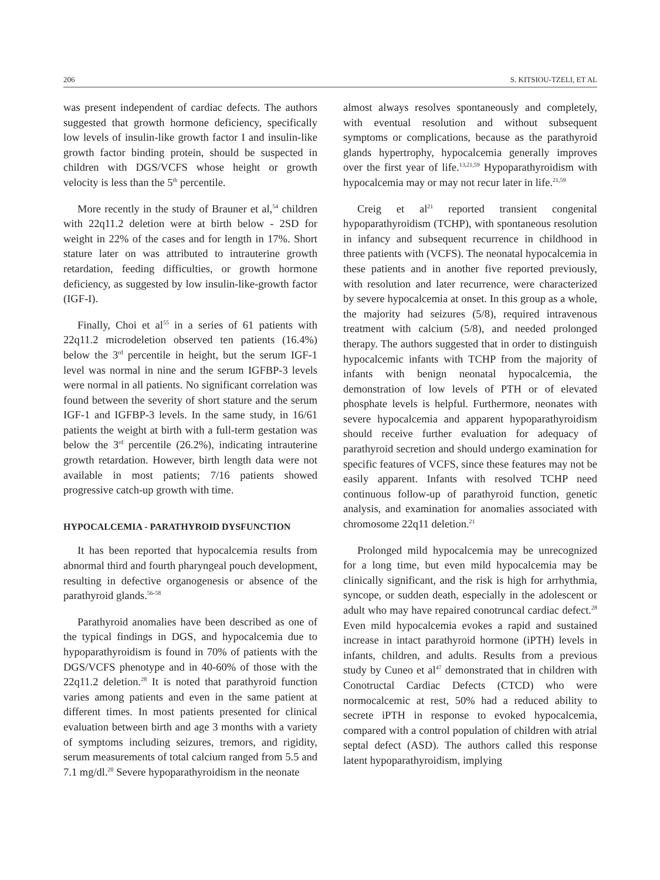206 S. KITSIOU-TZELI, ET AL
was present independent of cardiac defects. The authors suggested that growth hormone deficiency, specifically low levels of insulin-like growth factor I and insulin-like growth factor binding protein, should be suspected in children with DGS/VCFS whose height or growth velocity is less than the 5<sup>th</sup> percentile.
More recently in the study of Brauner et al,<sup>54</sup> children with 22q11.2 deletion were at birth below - 2SD for weight in 22% of the cases and for length in 17%. Short stature later on was attributed to intrauterine growth retardation, feeding difficulties, or growth hormone deficiency, as suggested by low insulin-like-growth factor (IGF-I).
Finally, Choi et al<sup>55</sup> in a series of 61 patients with 22q11.2 microdeletion observed ten patients (16.4%) below the 3<sup>rd</sup> percentile in height, but the serum IGF-1 level was normal in nine and the serum IGFBP-3 levels were normal in all patients. No significant correlation was found between the severity of short stature and the serum IGF-1 and IGFBP-3 levels. In the same study, in 16/61 patients the weight at birth with a full-term gestation was below the 3<sup>rd</sup> percentile (26.2%), indicating intrauterine growth retardation. However, birth length data were not available in most patients; 7/16 patients showed progressive catch-up growth with time.
HYPOCALCEMIA - PARATHYROID DYSFUNCTION
It has been reported that hypocalcemia results from abnormal third and fourth pharyngeal pouch development, resulting in defective organogenesis or absence of the parathyroid glands.<sup>56-58</sup>
Parathyroid anomalies have been described as one of the typical findings in DGS, and hypocalcemia due to hypoparathyroidism is found in 70% of patients with the DGS/VCFS phenotype and in 40-60% of those with the 22q11.2 deletion.<sup>28</sup> It is noted that parathyroid function varies among patients and even in the same patient at different times. In most patients presented for clinical evaluation between birth and age 3 months with a variety of symptoms including seizures, tremors, and rigidity, serum measurements of total calcium ranged from 5.5 and 7.1 mg/dl.<sup>20</sup> Severe hypoparathyroidism in the neonate
almost always resolves spontaneously and completely, with eventual resolution and without subsequent symptoms or complications, because as the parathyroid glands hypertrophy, hypocalcemia generally improves over the first year of life.<sup>13,21,59</sup> Hypoparathyroidism with hypocalcemia may or may not recur later in life.<sup>21,59</sup>
Creig et al<sup>21</sup> reported transient congenital hypoparathyroidism (TCHP), with spontaneous resolution in infancy and subsequent recurrence in childhood in three patients with (VCFS). The neonatal hypocalcemia in these patients and in another five reported previously, with resolution and later recurrence, were characterized by severe hypocalcemia at onset. In this group as a whole, the majority had seizures (5/8), required intravenous treatment with calcium (5/8), and needed prolonged therapy. The authors suggested that in order to distinguish hypocalcemic infants with TCHP from the majority of infants with benign neonatal hypocalcemia, the demonstration of low levels of PTH or of elevated phosphate levels is helpful. Furthermore, neonates with severe hypocalcemia and apparent hypoparathyroidism should receive further evaluation for adequacy of parathyroid secretion and should undergo examination for specific features of VCFS, since these features may not be easily apparent. Infants with resolved TCHP need continuous follow-up of parathyroid function, genetic analysis, and examination for anomalies associated with chromosome 22q11 deletion.<sup>21</sup>
Prolonged mild hypocalcemia may be unrecognized for a long time, but even mild hypocalcemia may be clinically significant, and the risk is high for arrhythmia, syncope, or sudden death, especially in the adolescent or adult who may have repaired conotruncal cardiac defect.<sup>28</sup> Even mild hypocalcemia evokes a rapid and sustained increase in intact parathyroid hormone (iPTH) levels in infants, children, and adults. Results from a previous study by Cuneo et al<sup>47</sup> demonstrated that in children with Conotructal Cardiac Defects (CTCD) who were normocalcemic at rest, 50% had a reduced ability to secrete iPTH in response to evoked hypocalcemia, compared with a control population of children with atrial septal defect (ASD). The authors called this response latent hypoparathyroidism, implying